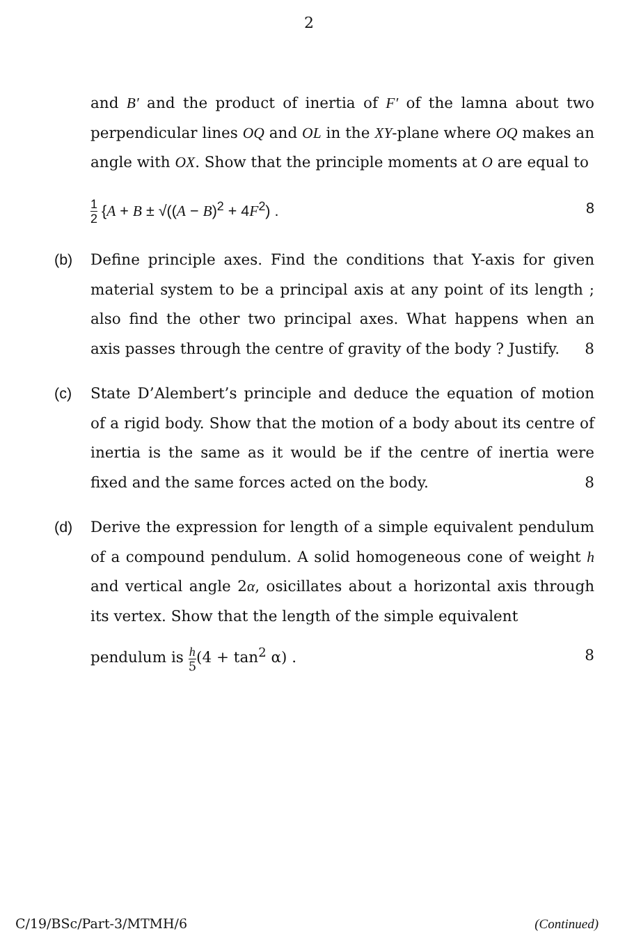2
and B′ and the product of inertia of F′ of the lamna about two perpendicular lines OQ and OL in the XY-plane where OQ makes an angle with OX. Show that the principle moments at O are equal to
1 2 {A + B ± √((A − B)<sup>2</sup> + 4F<sup>2</sup>) . 8
(b) Define principle axes. Find the conditions that Y-axis for given material system to be a principal axis at any point of its length ; also find the other two principal axes. What happens when an axis passes through the centre of gravity of the body ? Justify. 8
(c) State D’Alembert’s principle and deduce the equation of motion of a rigid body. Show that the motion of a body about its centre of inertia is the same as it would be if the centre of inertia were fixed and the same forces acted on the body. 8
(d) Derive the expression for length of a simple equivalent pendulum of a compound pendulum. A solid homogeneous cone of weight h and vertical angle 2α, osicillates about a horizontal axis through its vertex. Show that the length of the simple equivalent
pendulum is h 5(4 + tan<sup>2</sup> α) . 8
C/19/BSc/Part-3/MTMH/6 (Continued)